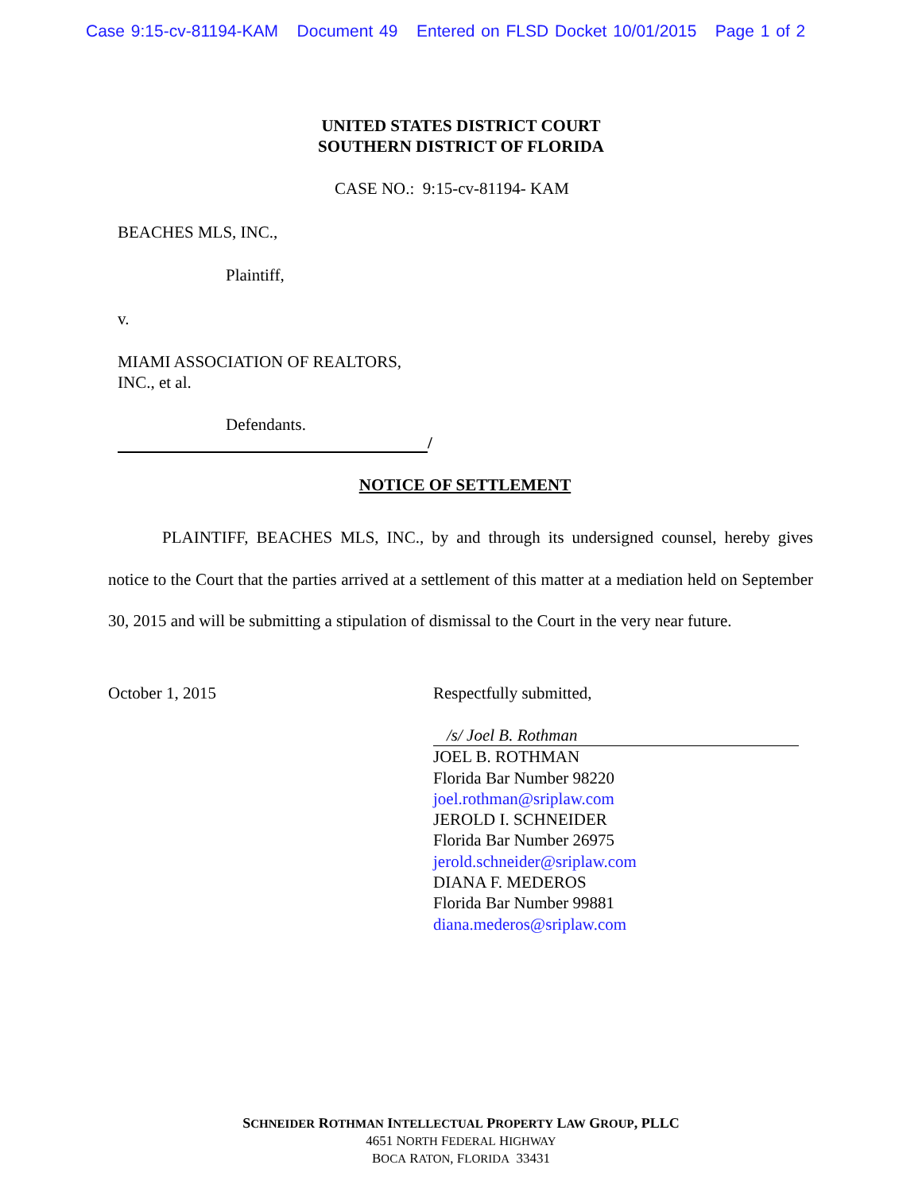Case 9:15-cv-81194-KAM Document 49 Entered on FLSD Docket 10/01/2015 Page 1 of 2
UNITED STATES DISTRICT COURT
SOUTHERN DISTRICT OF FLORIDA
CASE NO.: 9:15-cv-81194- KAM
BEACHES MLS, INC.,
Plaintiff,
v.
MIAMI ASSOCIATION OF REALTORS,
INC., et al.
Defendants.
/
NOTICE OF SETTLEMENT
PLAINTIFF, BEACHES MLS, INC., by and through its undersigned counsel, hereby gives notice to the Court that the parties arrived at a settlement of this matter at a mediation held on September 30, 2015 and will be submitting a stipulation of dismissal to the Court in the very near future.
October 1, 2015 Respectfully submitted,
/s/ Joel B. Rothman
JOEL B. ROTHMAN
Florida Bar Number 98220
joel.rothman@sriplaw.com
JEROLD I. SCHNEIDER
Florida Bar Number 26975
jerold.schneider@sriplaw.com
DIANA F. MEDEROS
Florida Bar Number 99881
diana.mederos@sriplaw.com
SCHNEIDER ROTHMAN INTELLECTUAL PROPERTY LAW GROUP, PLLC
4651 NORTH FEDERAL HIGHWAY
BOCA RATON, FLORIDA 33431